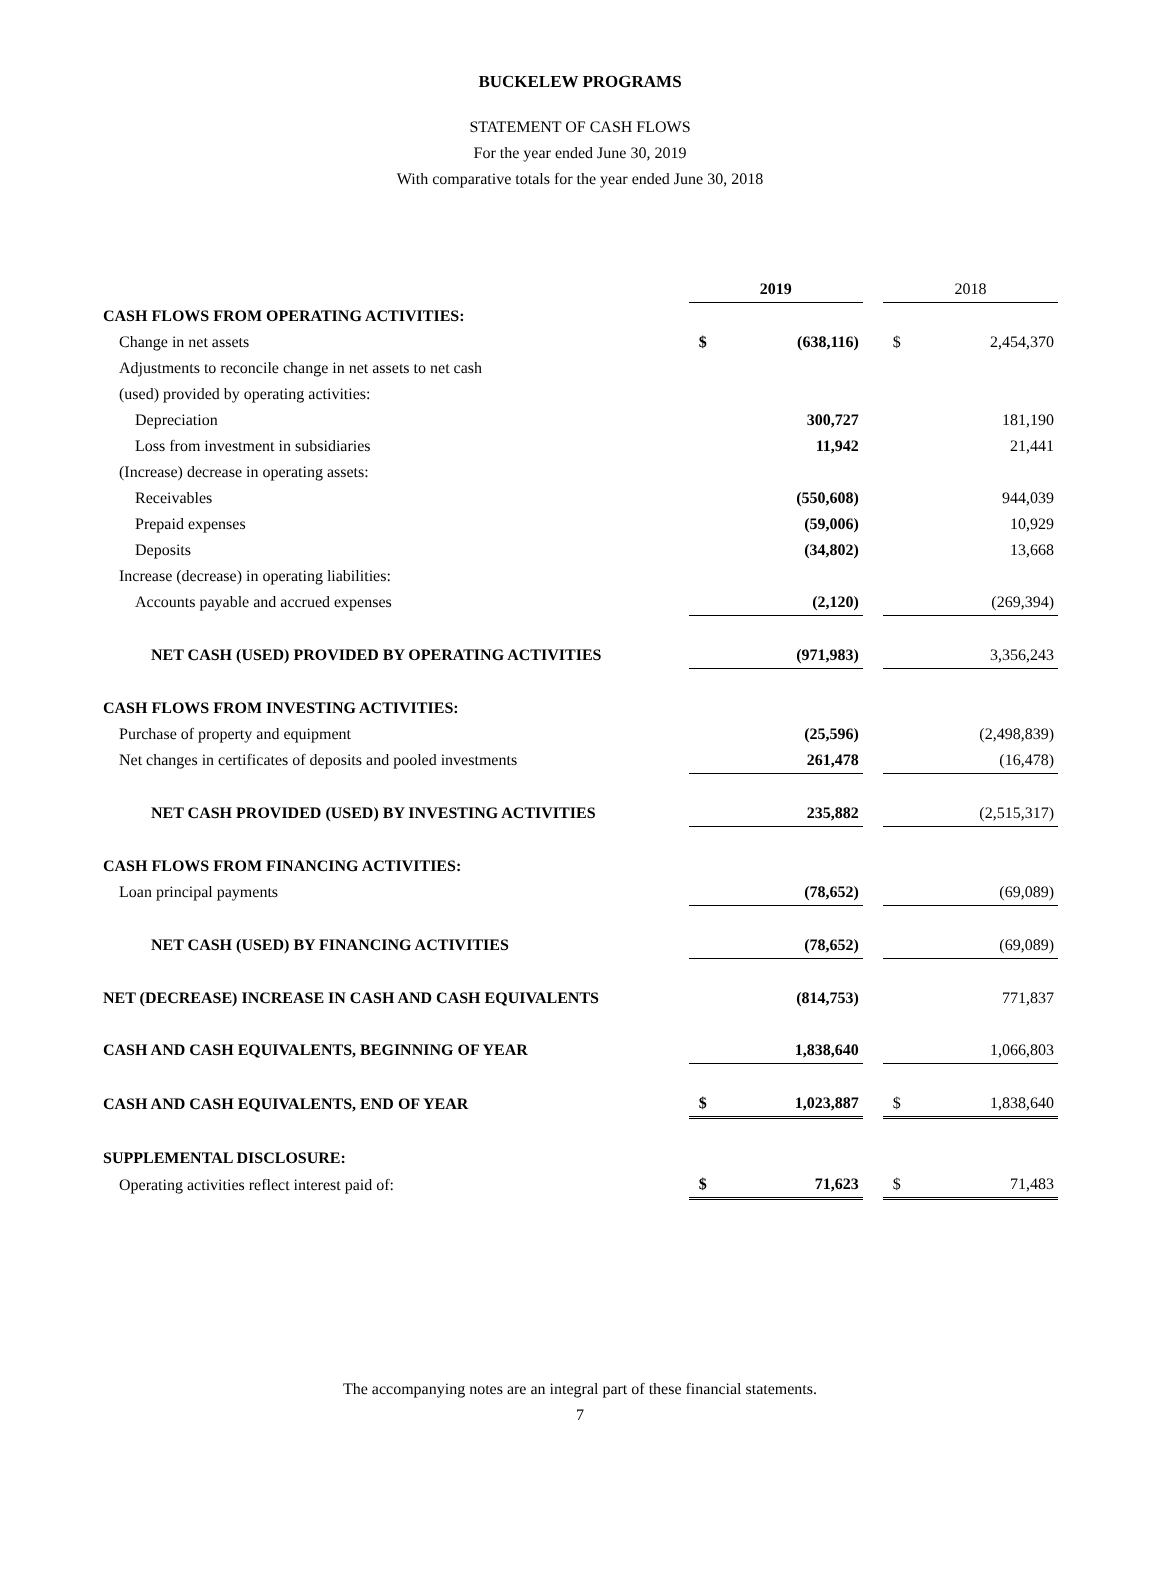BUCKELEW PROGRAMS
STATEMENT OF CASH FLOWS
For the year ended June 30, 2019
With comparative totals for the year ended June 30, 2018
| | 2019 | | | 2018 | |
| --- | --- | --- | --- | --- | --- |
| CASH FLOWS FROM OPERATING ACTIVITIES: | | | | | |
| Change in net assets | $ | (638,116) | | $ | 2,454,370 |
| Adjustments to reconcile change in net assets to net cash | | | | | |
| (used) provided by operating activities: | | | | | |
| Depreciation | | 300,727 | | | 181,190 |
| Loss from investment in subsidiaries | | 11,942 | | | 21,441 |
| (Increase) decrease in operating assets: | | | | | |
| Receivables | | (550,608) | | | 944,039 |
| Prepaid expenses | | (59,006) | | | 10,929 |
| Deposits | | (34,802) | | | 13,668 |
| Increase (decrease) in operating liabilities: | | | | | |
| Accounts payable and accrued expenses | | (2,120) | | | (269,394) |
| NET CASH (USED) PROVIDED BY OPERATING ACTIVITIES | | (971,983) | | | 3,356,243 |
| CASH FLOWS FROM INVESTING ACTIVITIES: | | | | | |
| Purchase of property and equipment | | (25,596) | | | (2,498,839) |
| Net changes in certificates of deposits and pooled investments | | 261,478 | | | (16,478) |
| NET CASH PROVIDED (USED) BY INVESTING ACTIVITIES | | 235,882 | | | (2,515,317) |
| CASH FLOWS FROM FINANCING ACTIVITIES: | | | | | |
| Loan principal payments | | (78,652) | | | (69,089) |
| NET CASH (USED) BY FINANCING ACTIVITIES | | (78,652) | | | (69,089) |
| NET (DECREASE) INCREASE IN CASH AND CASH EQUIVALENTS | | (814,753) | | | 771,837 |
| CASH AND CASH EQUIVALENTS, BEGINNING OF YEAR | | 1,838,640 | | | 1,066,803 |
| CASH AND CASH EQUIVALENTS, END OF YEAR | $ | 1,023,887 | | $ | 1,838,640 |
| SUPPLEMENTAL DISCLOSURE: | | | | | |
| Operating activities reflect interest paid of: | $ | 71,623 | | $ | 71,483 |
The accompanying notes are an integral part of these financial statements.
7